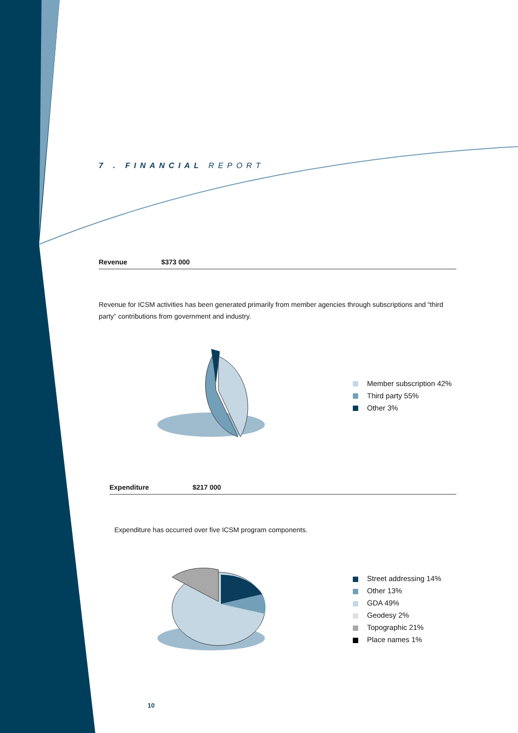7 . FINANCIAL REPORT
Revenue $373 000
Revenue for ICSM activities has been generated primarily from member agencies through subscriptions and “third party” contributions from government and industry.
Member subscription 42%
Third party 55%
Other 3%
Expenditure $217 000
Expenditure has occurred over five ICSM program components.
Street addressing 14%
Other 13%
GDA 49%
Geodesy 2%
Topographic 21%
Place names 1%
10